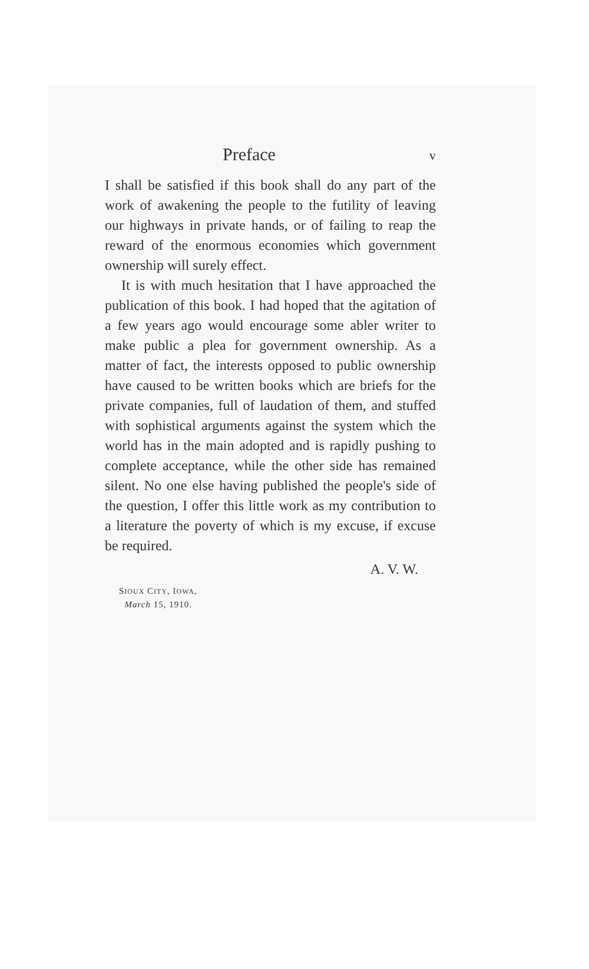Preface v
I shall be satisfied if this book shall do any part of the work of awakening the people to the futility of leaving our highways in private hands, or of failing to reap the reward of the enormous economies which government ownership will surely effect.
It is with much hesitation that I have approached the publication of this book. I had hoped that the agitation of a few years ago would encourage some abler writer to make public a plea for government ownership. As a matter of fact, the interests opposed to public ownership have caused to be written books which are briefs for the private companies, full of laudation of them, and stuffed with sophistical arguments against the system which the world has in the main adopted and is rapidly pushing to complete acceptance, while the other side has remained silent. No one else having published the people's side of the question, I offer this little work as my contribution to a literature the poverty of which is my excuse, if excuse be required.
A. V. W.
SIOUX CITY, IOWA,
March 15, 1910.